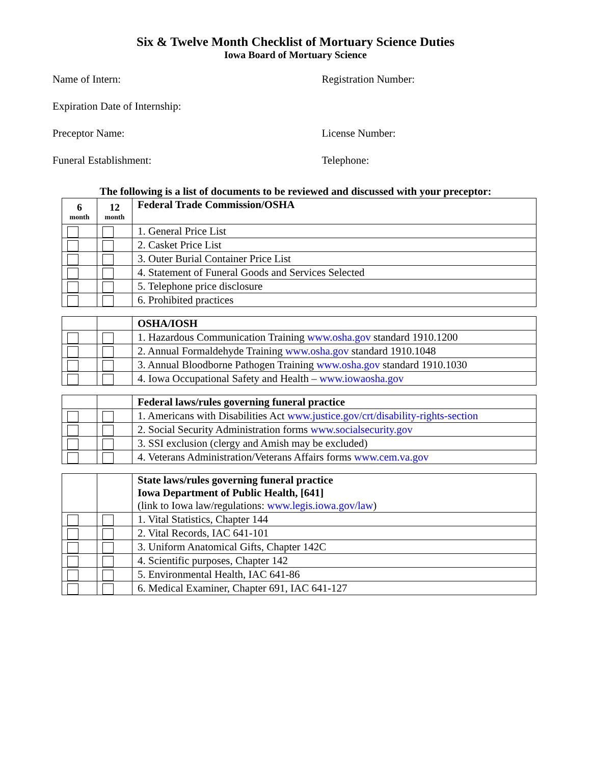Six & Twelve Month Checklist of Mortuary Science Duties
Iowa Board of Mortuary Science
Name of Intern: Registration Number:
Expiration Date of Internship:
Preceptor Name: License Number:
Funeral Establishment: Telephone:
The following is a list of documents to be reviewed and discussed with your preceptor:
| 6 month | 12 month | Federal Trade Commission/OSHA |
| --- | --- | --- |
| | | 1. General Price List |
| | | 2. Casket Price List |
| | | 3. Outer Burial Container Price List |
| | | 4. Statement of Funeral Goods and Services Selected |
| | | 5. Telephone price disclosure |
| | | 6. Prohibited practices |
| | | OSHA/IOSH |
| | | 1. Hazardous Communication Training www.osha.gov standard 1910.1200 |
| | | 2. Annual Formaldehyde Training www.osha.gov standard 1910.1048 |
| | | 3. Annual Bloodborne Pathogen Training www.osha.gov standard 1910.1030 |
| | | 4. Iowa Occupational Safety and Health – www.iowaosha.gov |
| | | Federal laws/rules governing funeral practice |
| | | 1. Americans with Disabilities Act www.justice.gov/crt/disability-rights-section |
| | | 2. Social Security Administration forms www.socialsecurity.gov |
| | | 3. SSI exclusion (clergy and Amish may be excluded) |
| | | 4. Veterans Administration/Veterans Affairs forms www.cem.va.gov |
| | | State laws/rules governing funeral practice Iowa Department of Public Health, [641] (link to Iowa law/regulations: www.legis.iowa.gov/law ) |
| | | 1. Vital Statistics, Chapter 144 |
| | | 2. Vital Records, IAC 641-101 |
| | | 3. Uniform Anatomical Gifts, Chapter 142C |
| | | 4. Scientific purposes, Chapter 142 |
| | | 5. Environmental Health, IAC 641-86 |
| | | 6. Medical Examiner, Chapter 691, IAC 641-127 |